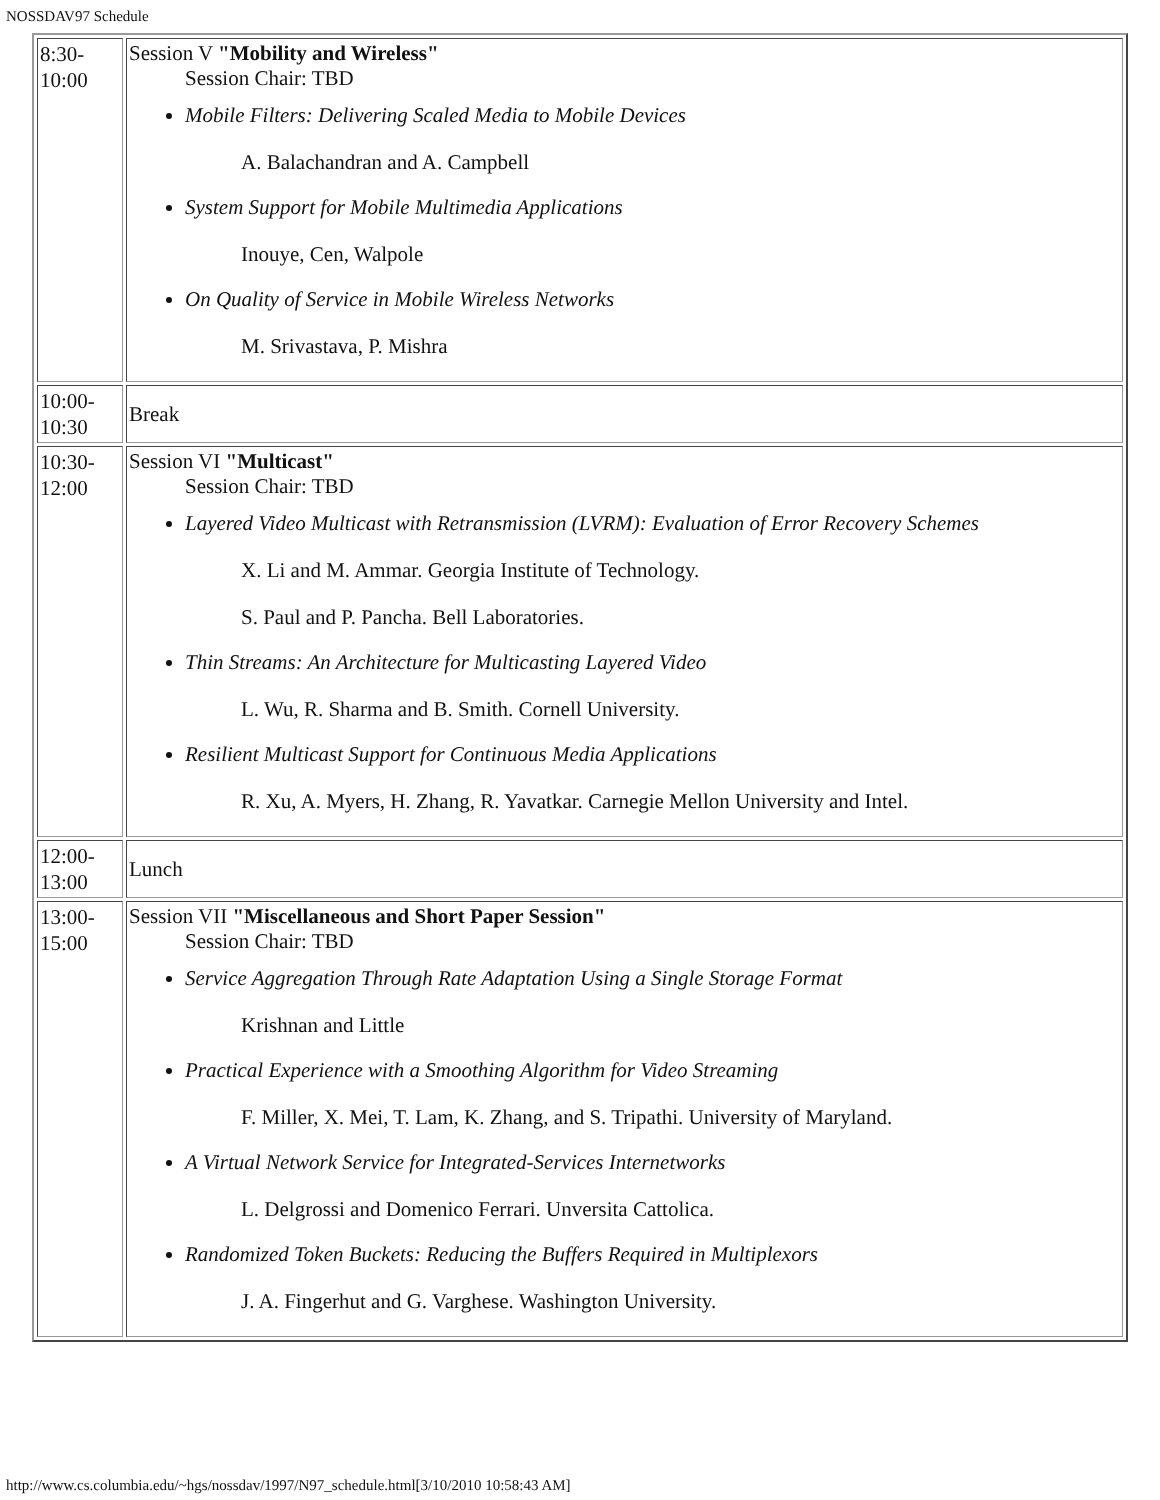NOSSDAV97 Schedule
| 8:30- 10:00 | Session V "Mobility and Wireless" Session Chair: TBD Mobile Filters: Delivering Scaled Media to Mobile Devices A. Balachandran and A. Campbell System Support for Mobile Multimedia Applications Inouye, Cen, Walpole On Quality of Service in Mobile Wireless Networks M. Srivastava, P. Mishra |
| 10:00- 10:30 | Break |
| 10:30- 12:00 | Session VI "Multicast" Session Chair: TBD Layered Video Multicast with Retransmission (LVRM): Evaluation of Error Recovery Schemes X. Li and M. Ammar. Georgia Institute of Technology. S. Paul and P. Pancha. Bell Laboratories. Thin Streams: An Architecture for Multicasting Layered Video L. Wu, R. Sharma and B. Smith. Cornell University. Resilient Multicast Support for Continuous Media Applications R. Xu, A. Myers, H. Zhang, R. Yavatkar. Carnegie Mellon University and Intel. |
| 12:00- 13:00 | Lunch |
| 13:00- 15:00 | Session VII "Miscellaneous and Short Paper Session" Session Chair: TBD Service Aggregation Through Rate Adaptation Using a Single Storage Format Krishnan and Little Practical Experience with a Smoothing Algorithm for Video Streaming F. Miller, X. Mei, T. Lam, K. Zhang, and S. Tripathi. University of Maryland. A Virtual Network Service for Integrated-Services Internetworks L. Delgrossi and Domenico Ferrari. Unversita Cattolica. Randomized Token Buckets: Reducing the Buffers Required in Multiplexors J. A. Fingerhut and G. Varghese. Washington University. |
http://www.cs.columbia.edu/~hgs/nossdav/1997/N97_schedule.html[3/10/2010 10:58:43 AM]